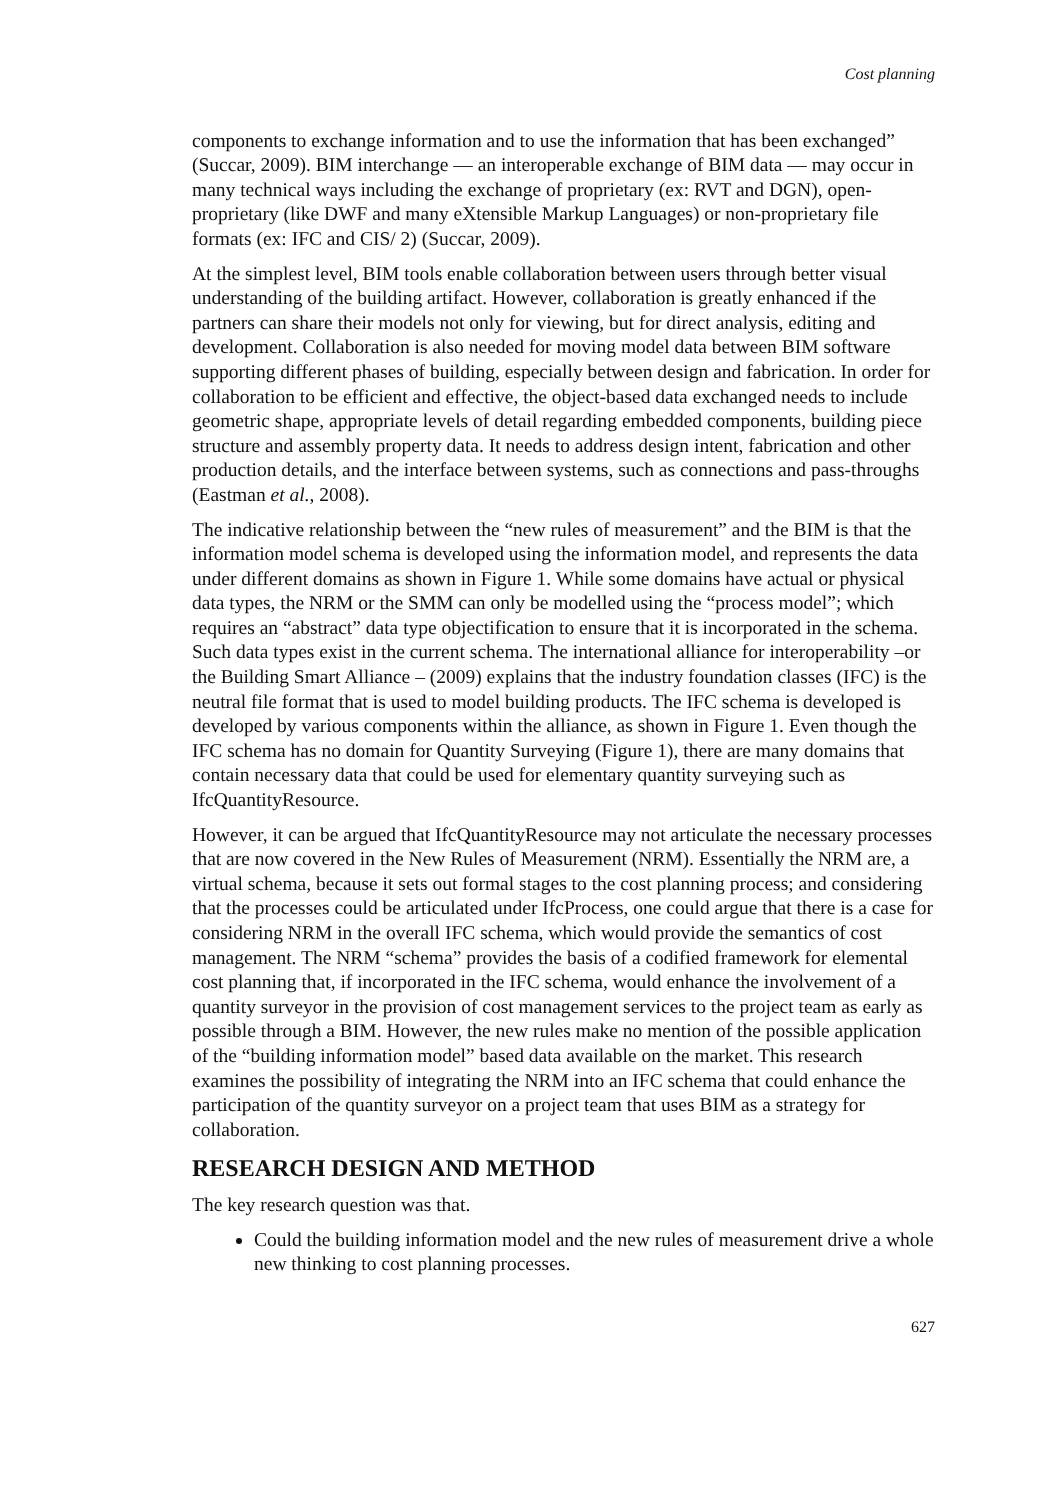Cost planning
components to exchange information and to use the information that has been exchanged” (Succar, 2009). BIM interchange — an interoperable exchange of BIM data — may occur in many technical ways including the exchange of proprietary (ex: RVT and DGN), open-proprietary (like DWF and many eXtensible Markup Languages) or non-proprietary file formats (ex: IFC and CIS/ 2) (Succar, 2009).
At the simplest level, BIM tools enable collaboration between users through better visual understanding of the building artifact. However, collaboration is greatly enhanced if the partners can share their models not only for viewing, but for direct analysis, editing and development. Collaboration is also needed for moving model data between BIM software supporting different phases of building, especially between design and fabrication. In order for collaboration to be efficient and effective, the object-based data exchanged needs to include geometric shape, appropriate levels of detail regarding embedded components, building piece structure and assembly property data. It needs to address design intent, fabrication and other production details, and the interface between systems, such as connections and pass-throughs (Eastman et al., 2008).
The indicative relationship between the “new rules of measurement” and the BIM is that the information model schema is developed using the information model, and represents the data under different domains as shown in Figure 1. While some domains have actual or physical data types, the NRM or the SMM can only be modelled using the “process model”; which requires an “abstract” data type objectification to ensure that it is incorporated in the schema. Such data types exist in the current schema. The international alliance for interoperability –or the Building Smart Alliance – (2009) explains that the industry foundation classes (IFC) is the neutral file format that is used to model building products. The IFC schema is developed is developed by various components within the alliance, as shown in Figure 1. Even though the IFC schema has no domain for Quantity Surveying (Figure 1), there are many domains that contain necessary data that could be used for elementary quantity surveying such as IfcQuantityResource.
However, it can be argued that IfcQuantityResource may not articulate the necessary processes that are now covered in the New Rules of Measurement (NRM). Essentially the NRM are, a virtual schema, because it sets out formal stages to the cost planning process; and considering that the processes could be articulated under IfcProcess, one could argue that there is a case for considering NRM in the overall IFC schema, which would provide the semantics of cost management. The NRM “schema” provides the basis of a codified framework for elemental cost planning that, if incorporated in the IFC schema, would enhance the involvement of a quantity surveyor in the provision of cost management services to the project team as early as possible through a BIM. However, the new rules make no mention of the possible application of the “building information model” based data available on the market. This research examines the possibility of integrating the NRM into an IFC schema that could enhance the participation of the quantity surveyor on a project team that uses BIM as a strategy for collaboration.
RESEARCH DESIGN AND METHOD
The key research question was that.
Could the building information model and the new rules of measurement drive a whole new thinking to cost planning processes.
627